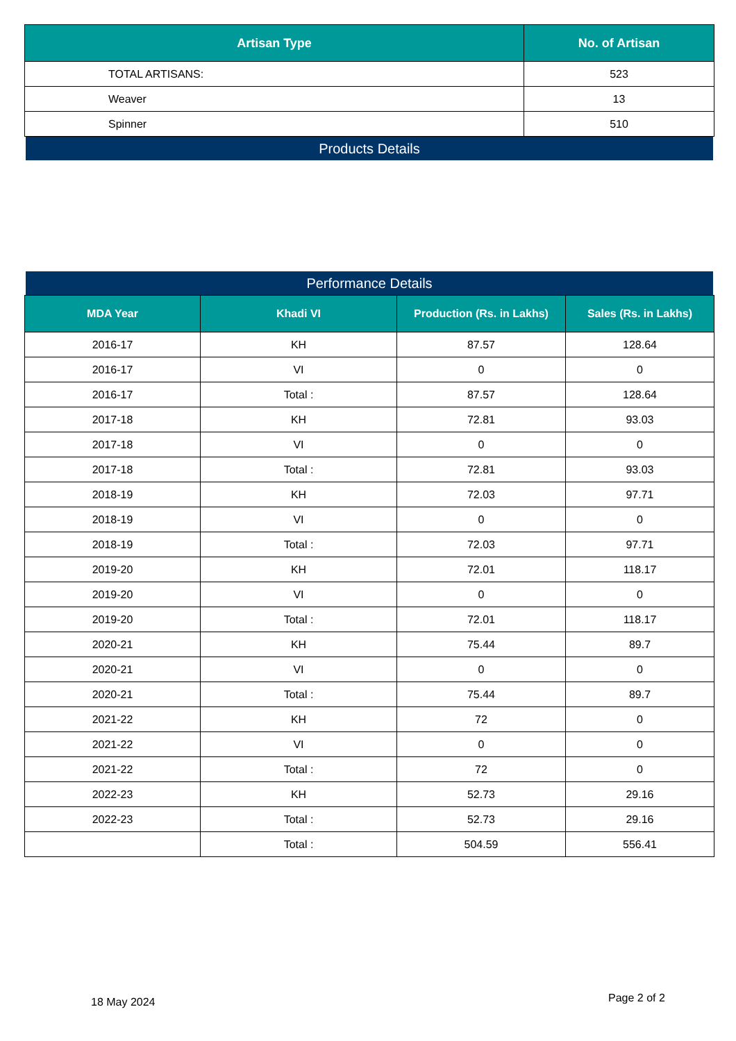| Artisan Type | No. of Artisan |
| --- | --- |
| TOTAL ARTISANS: | 523 |
| Weaver | 13 |
| Spinner | 510 |
Products Details
Performance Details
| MDA Year | Khadi VI | Production (Rs. in Lakhs) | Sales (Rs. in Lakhs) |
| --- | --- | --- | --- |
| 2016-17 | KH | 87.57 | 128.64 |
| 2016-17 | VI | 0 | 0 |
| 2016-17 | Total : | 87.57 | 128.64 |
| 2017-18 | KH | 72.81 | 93.03 |
| 2017-18 | VI | 0 | 0 |
| 2017-18 | Total : | 72.81 | 93.03 |
| 2018-19 | KH | 72.03 | 97.71 |
| 2018-19 | VI | 0 | 0 |
| 2018-19 | Total : | 72.03 | 97.71 |
| 2019-20 | KH | 72.01 | 118.17 |
| 2019-20 | VI | 0 | 0 |
| 2019-20 | Total : | 72.01 | 118.17 |
| 2020-21 | KH | 75.44 | 89.7 |
| 2020-21 | VI | 0 | 0 |
| 2020-21 | Total : | 75.44 | 89.7 |
| 2021-22 | KH | 72 | 0 |
| 2021-22 | VI | 0 | 0 |
| 2021-22 | Total : | 72 | 0 |
| 2022-23 | KH | 52.73 | 29.16 |
| 2022-23 | Total : | 52.73 | 29.16 |
| | Total : | 504.59 | 556.41 |
18 May 2024 Page 2 of 2